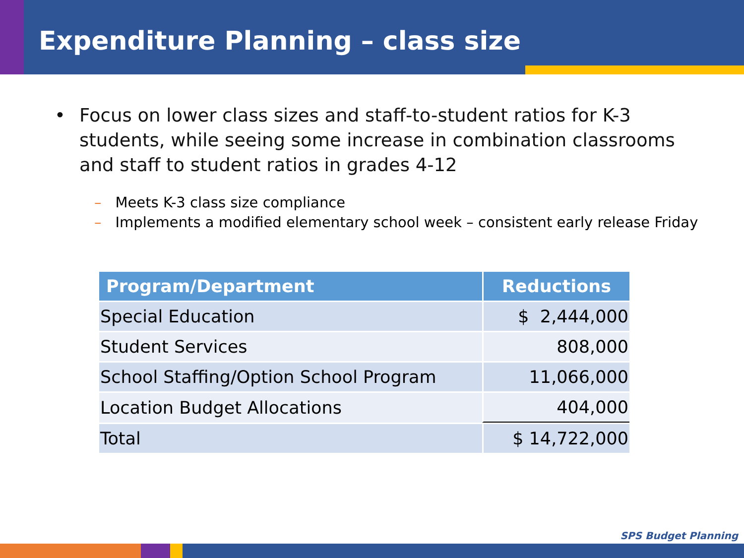Expenditure Planning – class size
• Focus on lower class sizes and staff-to-student ratios for K-3 students, while seeing some increase in combination classrooms and staff to student ratios in grades 4-12
– Meets K-3 class size compliance
– Implements a modified elementary school week – consistent early release Friday
| Program/Department | Reductions |
| --- | --- |
| Special Education | $ 2,444,000 |
| Student Services | 808,000 |
| School Staffing/Option School Program | 11,066,000 |
| Location Budget Allocations | 404,000 |
| Total | $ 14,722,000 |
SPS Budget Planning